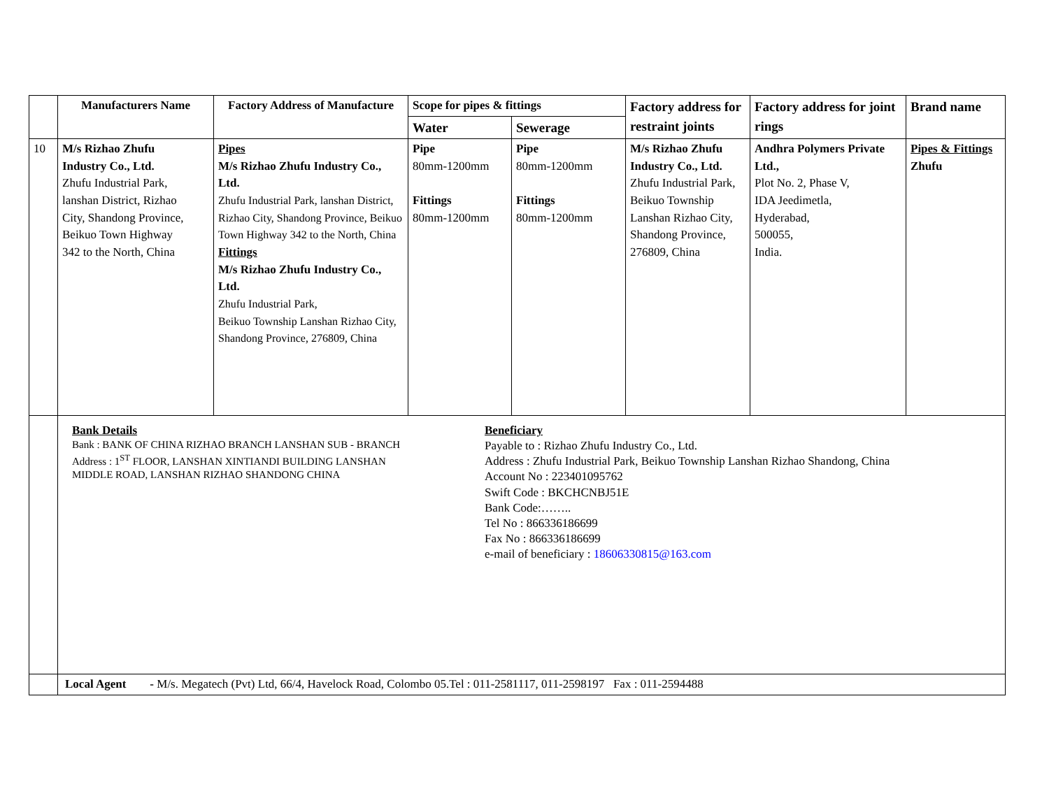| | Manufacturers Name | Factory Address of Manufacture | Scope for pipes & fittings | | Factory address for restraint joints | Factory address for joint rings | Brand name |
| --- | --- | --- | --- | --- | --- | --- | --- |
| | | | Water | Sewerage | | | |
| 10 | M/s Rizhao Zhufu Industry Co., Ltd. Zhufu Industrial Park, lanshan District, Rizhao City, Shandong Province, Beikuo Town Highway 342 to the North, China | Pipes M/s Rizhao Zhufu Industry Co., Ltd. Zhufu Industrial Park, lanshan District, Rizhao City, Shandong Province, Beikuo Town Highway 342 to the North, China Fittings M/s Rizhao Zhufu Industry Co., Ltd. Zhufu Industrial Park, Beikuo Township Lanshan Rizhao City, Shandong Province, 276809, China | Pipe 80mm-1200mm Fittings 80mm-1200mm | Pipe 80mm-1200mm Fittings 80mm-1200mm | M/s Rizhao Zhufu Industry Co., Ltd. Zhufu Industrial Park, Beikuo Township Lanshan Rizhao City, Shandong Province, 276809, China | Andhra Polymers Private Ltd., Plot No. 2, Phase V, IDA Jeedimetla, Hyderabad, 500055, India. | Pipes & Fittings Zhufu |
| | Bank Details Bank : BANK OF CHINA RIZHAO BRANCH LANSHAN SUB - BRANCH Address : 1<sup>ST</sup> FLOOR, LANSHAN XINTIANDI BUILDING LANSHAN MIDDLE ROAD, LANSHAN RIZHAO SHANDONG CHINA Beneficiary Payable to : Rizhao Zhufu Industry Co., Ltd. Address : Zhufu Industrial Park, Beikuo Township Lanshan Rizhao Shandong, China Account No : 223401095762 Swift Code : BKCHCNBJ51E Bank Code:…….. Tel No : 866336186699 Fax No : 866336186699 e-mail of beneficiary : 18606330815@163.com | | | | | | |
| | Local Agent - M/s. Megatech (Pvt) Ltd, 66/4, Havelock Road, Colombo 05.Tel : 011-2581117, 011-2598197 Fax : 011-2594488 | | | | | | |